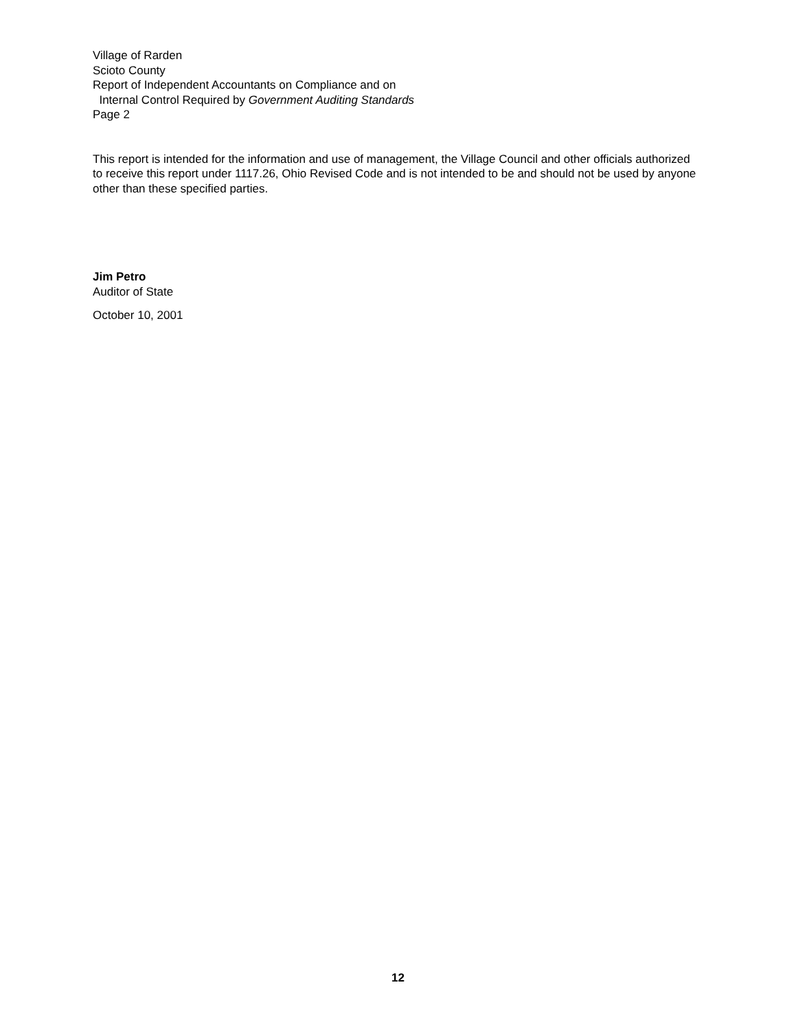Village of Rarden
Scioto County
Report of Independent Accountants on Compliance and on
Internal Control Required by Government Auditing Standards
Page 2
This report is intended for the information and use of management, the Village Council and other officials authorized to receive this report under 1117.26, Ohio Revised Code and is not intended to be and should not be used by anyone other than these specified parties.
Jim Petro
Auditor of State
October 10, 2001
12